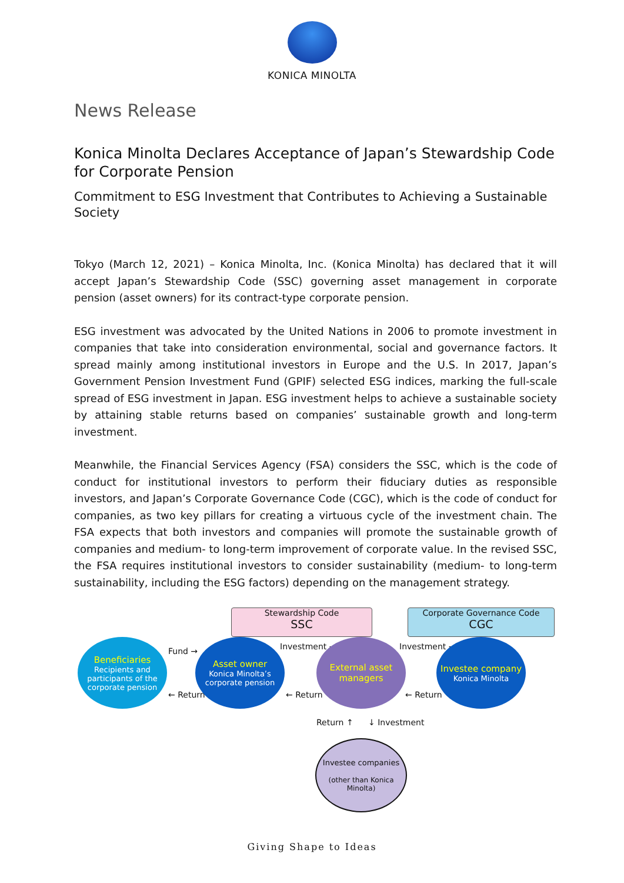KONICA MINOLTA
News Release
Konica Minolta Declares Acceptance of Japan’s Stewardship Code for Corporate Pension
Commitment to ESG Investment that Contributes to Achieving a Sustainable Society
Tokyo (March 12, 2021) – Konica Minolta, Inc. (Konica Minolta) has declared that it will accept Japan’s Stewardship Code (SSC) governing asset management in corporate pension (asset owners) for its contract-type corporate pension.
ESG investment was advocated by the United Nations in 2006 to promote investment in companies that take into consideration environmental, social and governance factors. It spread mainly among institutional investors in Europe and the U.S. In 2017, Japan’s Government Pension Investment Fund (GPIF) selected ESG indices, marking the full-scale spread of ESG investment in Japan. ESG investment helps to achieve a sustainable society by attaining stable returns based on companies’ sustainable growth and long-term investment.
Meanwhile, the Financial Services Agency (FSA) considers the SSC, which is the code of conduct for institutional investors to perform their fiduciary duties as responsible investors, and Japan’s Corporate Governance Code (CGC), which is the code of conduct for companies, as two key pillars for creating a virtuous cycle of the investment chain. The FSA expects that both investors and companies will promote the sustainable growth of companies and medium- to long-term improvement of corporate value. In the revised SSC, the FSA requires institutional investors to consider sustainability (medium- to long-term sustainability, including the ESG factors) depending on the management strategy.
Stewardship Code
SSC
Corporate Governance Code
CGC
Beneficiaries
Recipients and participants of the corporate pension
Fund →
← Return
Asset owner
Konica Minolta’s corporate pension
Investment →
← Return
External asset managers
Investment →
← Return
Investee company
Konica Minolta
Return ↑ ↓ Investment
Investee companies
(other than Konica Minolta)
Giving Shape to Ideas